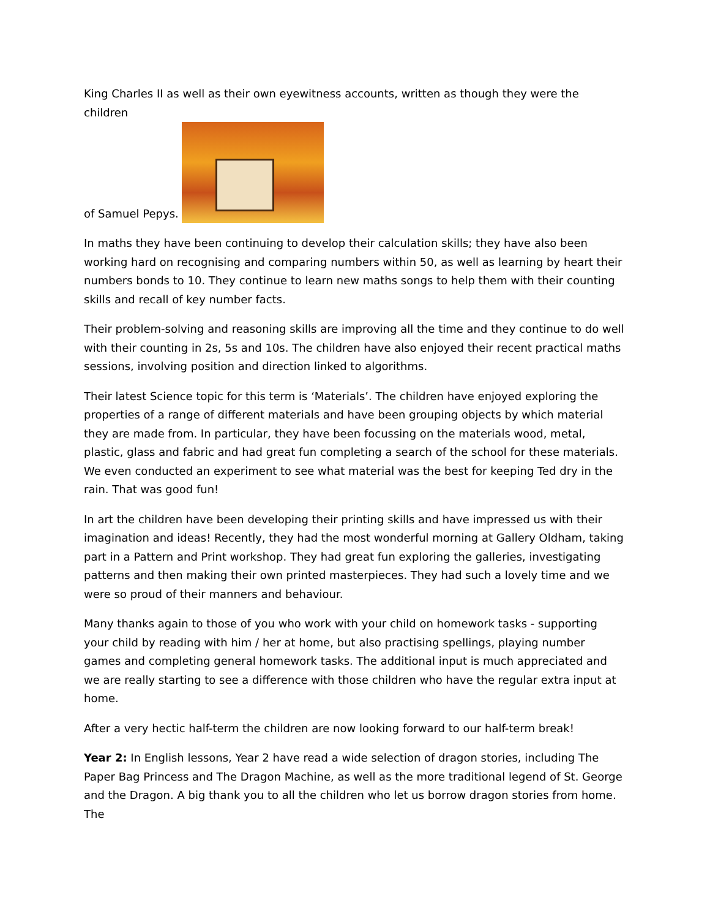King Charles II as well as their own eyewitness accounts, written as though they were the children
of Samuel Pepys.
In maths they have been continuing to develop their calculation skills; they have also been working hard on recognising and comparing numbers within 50, as well as learning by heart their numbers bonds to 10. They continue to learn new maths songs to help them with their counting skills and recall of key number facts.
Their problem-solving and reasoning skills are improving all the time and they continue to do well with their counting in 2s, 5s and 10s. The children have also enjoyed their recent practical maths sessions, involving position and direction linked to algorithms.
Their latest Science topic for this term is ‘Materials’. The children have enjoyed exploring the properties of a range of different materials and have been grouping objects by which material they are made from. In particular, they have been focussing on the materials wood, metal, plastic, glass and fabric and had great fun completing a search of the school for these materials. We even conducted an experiment to see what material was the best for keeping Ted dry in the rain. That was good fun!
In art the children have been developing their printing skills and have impressed us with their imagination and ideas! Recently, they had the most wonderful morning at Gallery Oldham, taking part in a Pattern and Print workshop. They had great fun exploring the galleries, investigating patterns and then making their own printed masterpieces. They had such a lovely time and we were so proud of their manners and behaviour.
Many thanks again to those of you who work with your child on homework tasks - supporting your child by reading with him / her at home, but also practising spellings, playing number games and completing general homework tasks. The additional input is much appreciated and we are really starting to see a difference with those children who have the regular extra input at home.
After a very hectic half-term the children are now looking forward to our half-term break!
Year 2: In English lessons, Year 2 have read a wide selection of dragon stories, including The Paper Bag Princess and The Dragon Machine, as well as the more traditional legend of St. George and the Dragon. A big thank you to all the children who let us borrow dragon stories from home. The